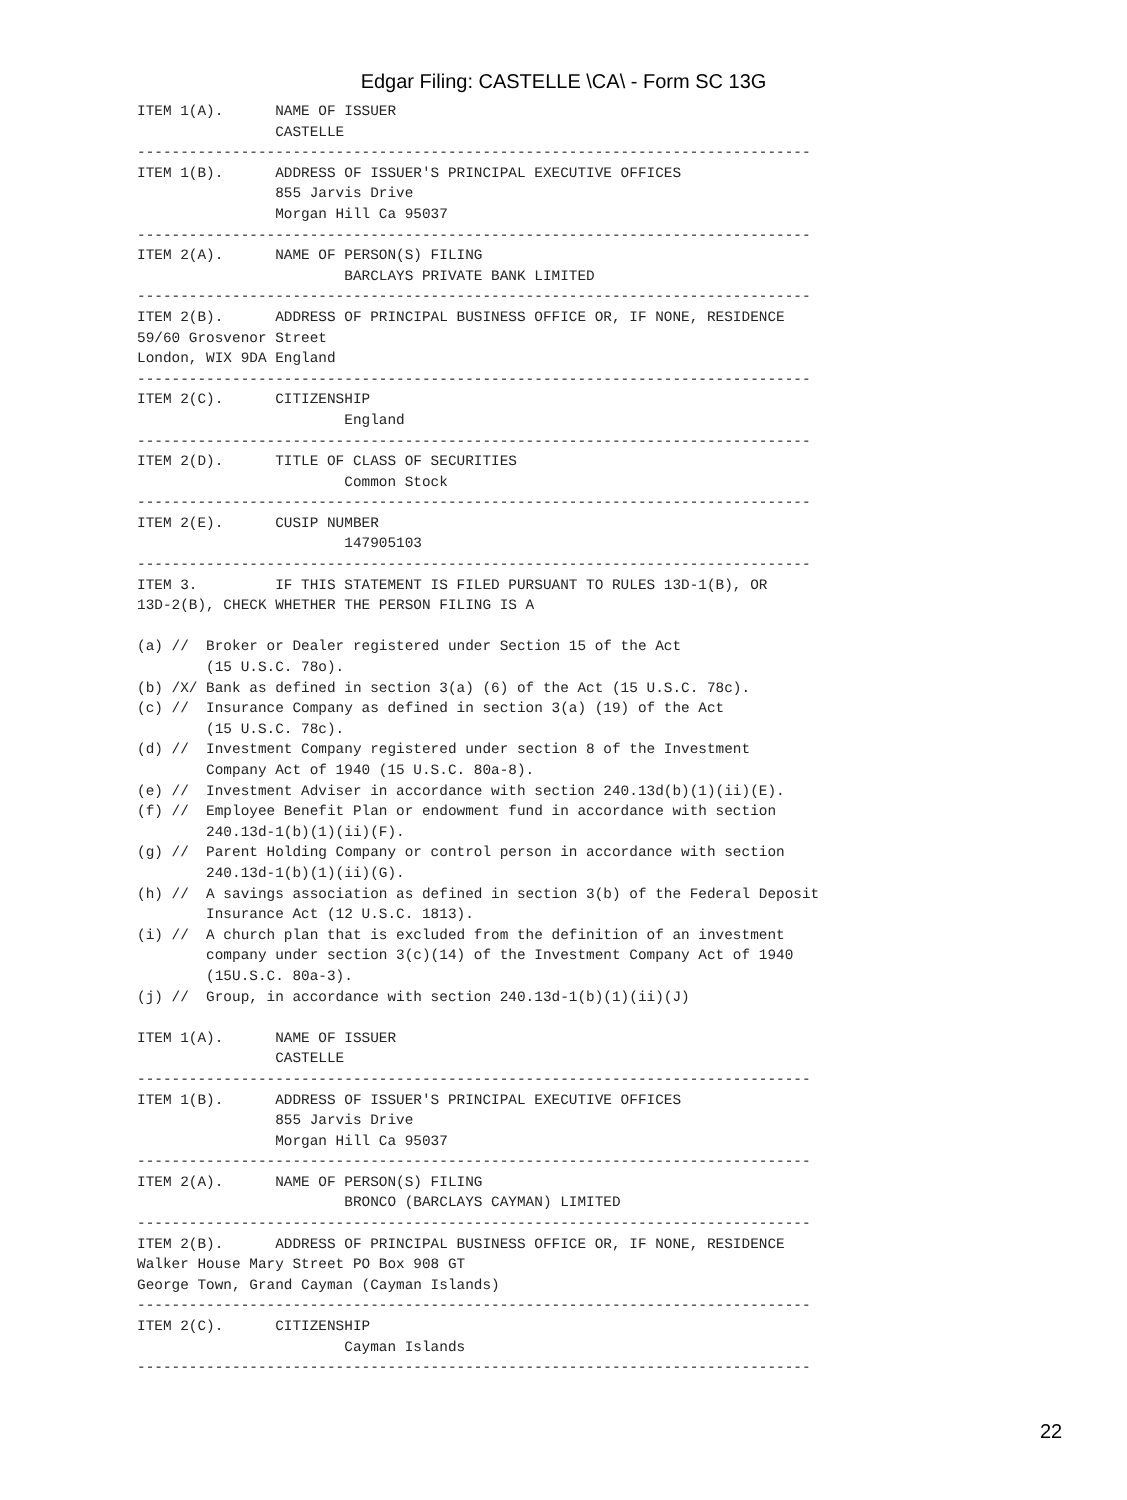Edgar Filing: CASTELLE \CA\ - Form SC 13G
ITEM 1(A).      NAME OF ISSUER
                CASTELLE
------------------------------------------------------------------------------
ITEM 1(B).      ADDRESS OF ISSUER'S PRINCIPAL EXECUTIVE OFFICES
                855 Jarvis Drive
                Morgan Hill Ca 95037
------------------------------------------------------------------------------
ITEM 2(A).      NAME OF PERSON(S) FILING
                        BARCLAYS PRIVATE BANK LIMITED
------------------------------------------------------------------------------
ITEM 2(B).      ADDRESS OF PRINCIPAL BUSINESS OFFICE OR, IF NONE, RESIDENCE
59/60 Grosvenor Street
London, WIX 9DA England
------------------------------------------------------------------------------
ITEM 2(C).      CITIZENSHIP
                        England
------------------------------------------------------------------------------
ITEM 2(D).      TITLE OF CLASS OF SECURITIES
                        Common Stock
------------------------------------------------------------------------------
ITEM 2(E).      CUSIP NUMBER
                        147905103
------------------------------------------------------------------------------
ITEM 3.         IF THIS STATEMENT IS FILED PURSUANT TO RULES 13D-1(B), OR
13D-2(B), CHECK WHETHER THE PERSON FILING IS A

(a) //  Broker or Dealer registered under Section 15 of the Act
        (15 U.S.C. 78o).
(b) /X/ Bank as defined in section 3(a) (6) of the Act (15 U.S.C. 78c).
(c) //  Insurance Company as defined in section 3(a) (19) of the Act
        (15 U.S.C. 78c).
(d) //  Investment Company registered under section 8 of the Investment
        Company Act of 1940 (15 U.S.C. 80a-8).
(e) //  Investment Adviser in accordance with section 240.13d(b)(1)(ii)(E).
(f) //  Employee Benefit Plan or endowment fund in accordance with section
        240.13d-1(b)(1)(ii)(F).
(g) //  Parent Holding Company or control person in accordance with section
        240.13d-1(b)(1)(ii)(G).
(h) //  A savings association as defined in section 3(b) of the Federal Deposit
        Insurance Act (12 U.S.C. 1813).
(i) //  A church plan that is excluded from the definition of an investment
        company under section 3(c)(14) of the Investment Company Act of 1940
        (15U.S.C. 80a-3).
(j) //  Group, in accordance with section 240.13d-1(b)(1)(ii)(J)

ITEM 1(A).      NAME OF ISSUER
                CASTELLE
------------------------------------------------------------------------------
ITEM 1(B).      ADDRESS OF ISSUER'S PRINCIPAL EXECUTIVE OFFICES
                855 Jarvis Drive
                Morgan Hill Ca 95037
------------------------------------------------------------------------------
ITEM 2(A).      NAME OF PERSON(S) FILING
                        BRONCO (BARCLAYS CAYMAN) LIMITED
------------------------------------------------------------------------------
ITEM 2(B).      ADDRESS OF PRINCIPAL BUSINESS OFFICE OR, IF NONE, RESIDENCE
Walker House Mary Street PO Box 908 GT
George Town, Grand Cayman (Cayman Islands)
------------------------------------------------------------------------------
ITEM 2(C).      CITIZENSHIP
                        Cayman Islands
------------------------------------------------------------------------------
22